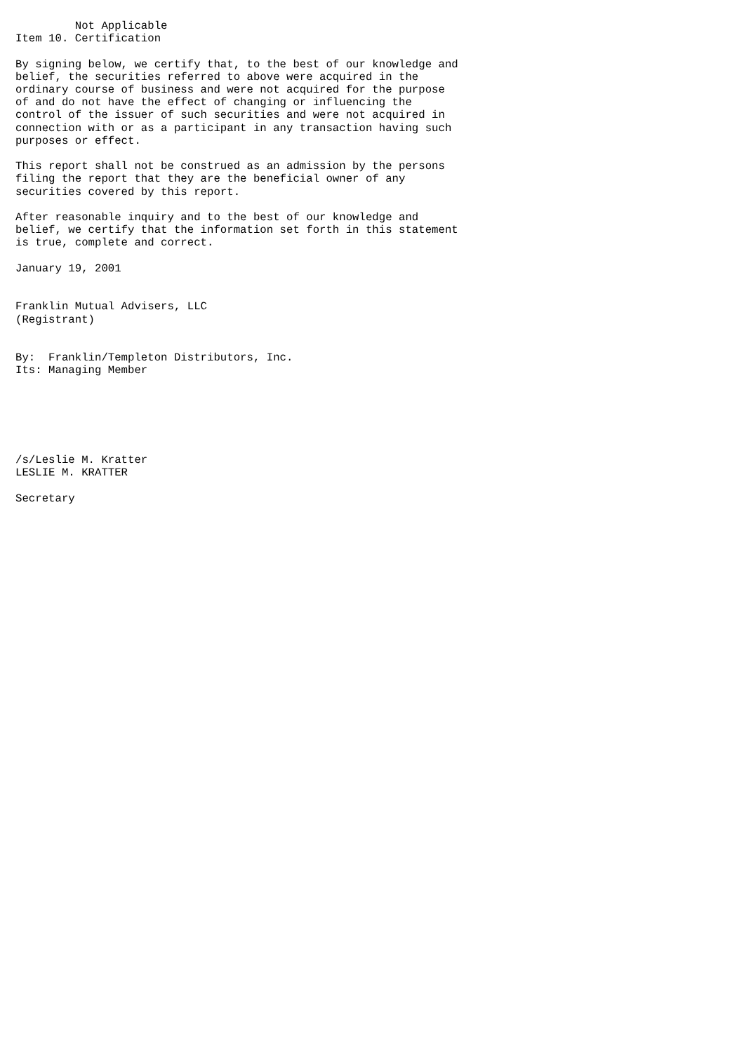Not Applicable
Item 10. Certification

By signing below, we certify that, to the best of our knowledge and
belief, the securities referred to above were acquired in the
ordinary course of business and were not acquired for the purpose
of and do not have the effect of changing or influencing the
control of the issuer of such securities and were not acquired in
connection with or as a participant in any transaction having such
purposes or effect.

This report shall not be construed as an admission by the persons
filing the report that they are the beneficial owner of any
securities covered by this report.

After reasonable inquiry and to the best of our knowledge and
belief, we certify that the information set forth in this statement
is true, complete and correct.

January 19, 2001


Franklin Mutual Advisers, LLC
(Registrant)


By:  Franklin/Templeton Distributors, Inc.
Its: Managing Member






/s/Leslie M. Kratter
LESLIE M. KRATTER

Secretary